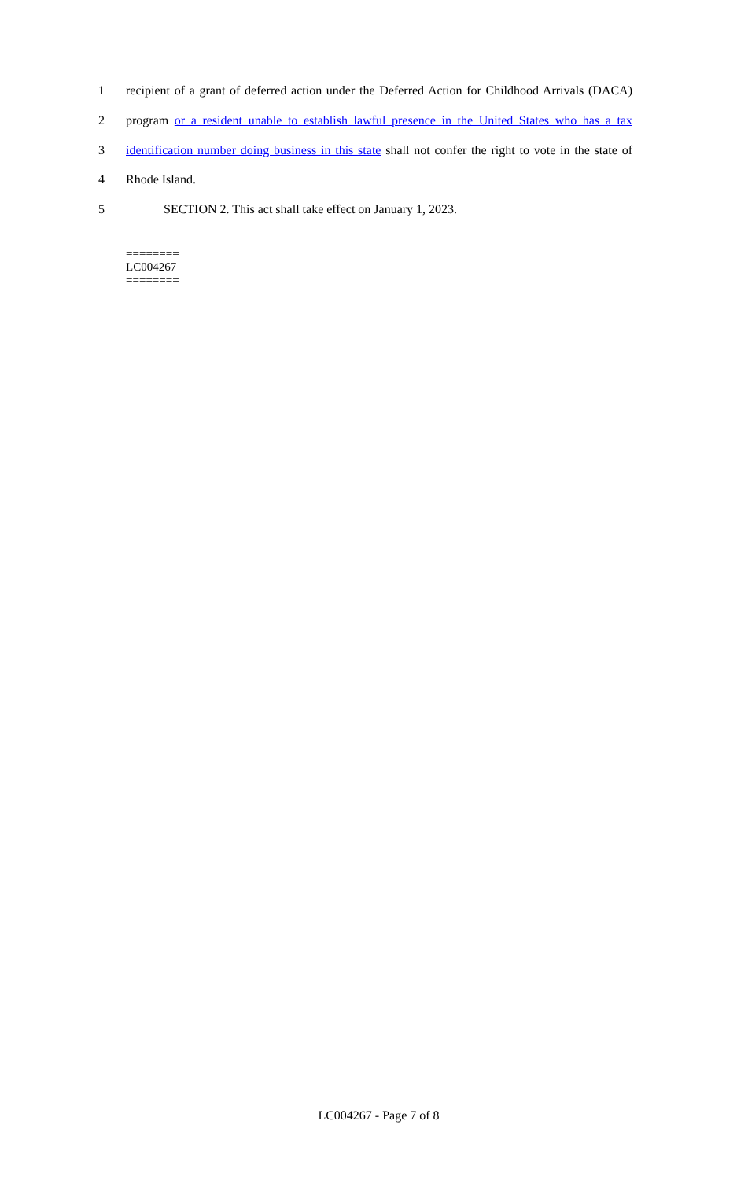1 recipient of a grant of deferred action under the Deferred Action for Childhood Arrivals (DACA)
2 program or a resident unable to establish lawful presence in the United States who has a tax
3 identification number doing business in this state shall not confer the right to vote in the state of
4 Rhode Island.
5 SECTION 2. This act shall take effect on January 1, 2023.
========
LC004267
========
LC004267 - Page 7 of 8